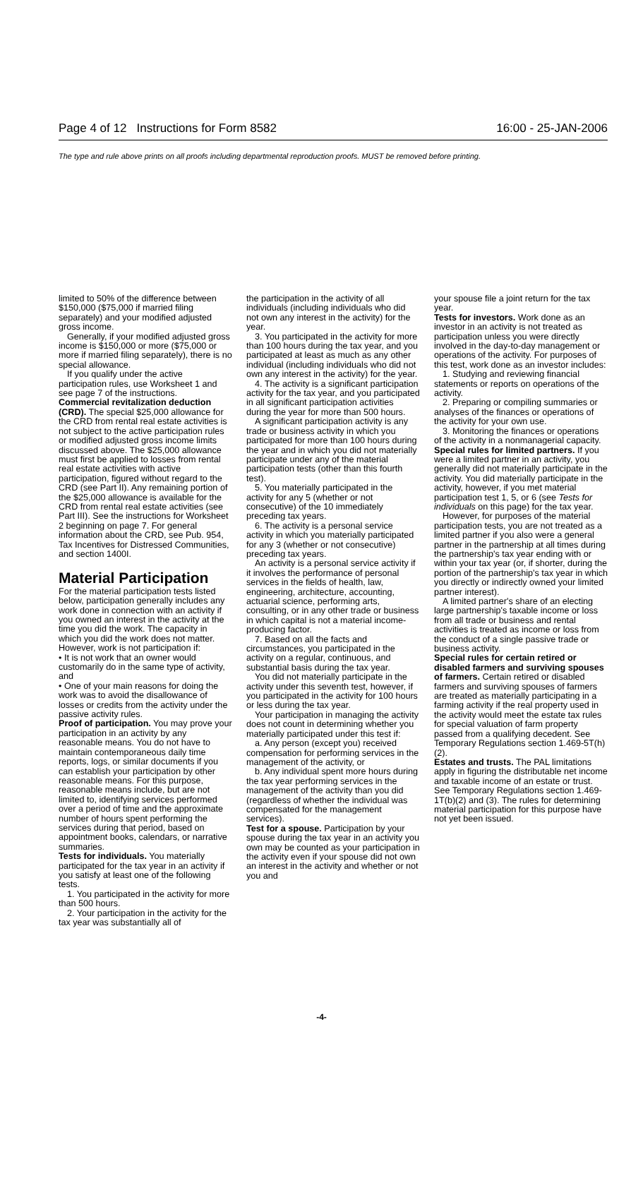Page 4 of 12 Instructions for Form 8582 16:00 - 25-JAN-2006
The type and rule above prints on all proofs including departmental reproduction proofs. MUST be removed before printing.
limited to 50% of the difference between $150,000 ($75,000 if married filing separately) and your modified adjusted gross income.
Generally, if your modified adjusted gross income is $150,000 or more ($75,000 or more if married filing separately), there is no special allowance.
If you qualify under the active participation rules, use Worksheet 1 and see page 7 of the instructions.
Commercial revitalization deduction (CRD). The special $25,000 allowance for the CRD from rental real estate activities is not subject to the active participation rules or modified adjusted gross income limits discussed above. The $25,000 allowance must first be applied to losses from rental real estate activities with active participation, figured without regard to the CRD (see Part II). Any remaining portion of the $25,000 allowance is available for the CRD from rental real estate activities (see Part III). See the instructions for Worksheet 2 beginning on page 7. For general information about the CRD, see Pub. 954, Tax Incentives for Distressed Communities, and section 1400I.
Material Participation
For the material participation tests listed below, participation generally includes any work done in connection with an activity if you owned an interest in the activity at the time you did the work. The capacity in which you did the work does not matter. However, work is not participation if:
• It is not work that an owner would customarily do in the same type of activity, and
• One of your main reasons for doing the work was to avoid the disallowance of losses or credits from the activity under the passive activity rules.
Proof of participation. You may prove your participation in an activity by any reasonable means. You do not have to maintain contemporaneous daily time reports, logs, or similar documents if you can establish your participation by other reasonable means. For this purpose, reasonable means include, but are not limited to, identifying services performed over a period of time and the approximate number of hours spent performing the services during that period, based on appointment books, calendars, or narrative summaries.
Tests for individuals. You materially participated for the tax year in an activity if you satisfy at least one of the following tests.
1. You participated in the activity for more than 500 hours.
2. Your participation in the activity for the tax year was substantially all of
the participation in the activity of all individuals (including individuals who did not own any interest in the activity) for the year.
3. You participated in the activity for more than 100 hours during the tax year, and you participated at least as much as any other individual (including individuals who did not own any interest in the activity) for the year.
4. The activity is a significant participation activity for the tax year, and you participated in all significant participation activities during the year for more than 500 hours.
A significant participation activity is any trade or business activity in which you participated for more than 100 hours during the year and in which you did not materially participate under any of the material participation tests (other than this fourth test).
5. You materially participated in the activity for any 5 (whether or not consecutive) of the 10 immediately preceding tax years.
6. The activity is a personal service activity in which you materially participated for any 3 (whether or not consecutive) preceding tax years.
An activity is a personal service activity if it involves the performance of personal services in the fields of health, law, engineering, architecture, accounting, actuarial science, performing arts, consulting, or in any other trade or business in which capital is not a material income-producing factor.
7. Based on all the facts and circumstances, you participated in the activity on a regular, continuous, and substantial basis during the tax year.
You did not materially participate in the activity under this seventh test, however, if you participated in the activity for 100 hours or less during the tax year.
Your participation in managing the activity does not count in determining whether you materially participated under this test if:
a. Any person (except you) received compensation for performing services in the management of the activity, or
b. Any individual spent more hours during the tax year performing services in the management of the activity than you did (regardless of whether the individual was compensated for the management services).
Test for a spouse. Participation by your spouse during the tax year in an activity you own may be counted as your participation in the activity even if your spouse did not own an interest in the activity and whether or not you and
your spouse file a joint return for the tax year.
Tests for investors. Work done as an investor in an activity is not treated as participation unless you were directly involved in the day-to-day management or operations of the activity. For purposes of this test, work done as an investor includes:
1. Studying and reviewing financial statements or reports on operations of the activity.
2. Preparing or compiling summaries or analyses of the finances or operations of the activity for your own use.
3. Monitoring the finances or operations of the activity in a nonmanagerial capacity.
Special rules for limited partners. If you were a limited partner in an activity, you generally did not materially participate in the activity. You did materially participate in the activity, however, if you met material participation test 1, 5, or 6 (see Tests for individuals on this page) for the tax year.
However, for purposes of the material participation tests, you are not treated as a limited partner if you also were a general partner in the partnership at all times during the partnership's tax year ending with or within your tax year (or, if shorter, during the portion of the partnership's tax year in which you directly or indirectly owned your limited partner interest).
A limited partner's share of an electing large partnership's taxable income or loss from all trade or business and rental activities is treated as income or loss from the conduct of a single passive trade or business activity.
Special rules for certain retired or disabled farmers and surviving spouses of farmers. Certain retired or disabled farmers and surviving spouses of farmers are treated as materially participating in a farming activity if the real property used in the activity would meet the estate tax rules for special valuation of farm property passed from a qualifying decedent. See Temporary Regulations section 1.469-5T(h)(2).
Estates and trusts. The PAL limitations apply in figuring the distributable net income and taxable income of an estate or trust. See Temporary Regulations section 1.469-1T(b)(2) and (3). The rules for determining material participation for this purpose have not yet been issued.
-4-